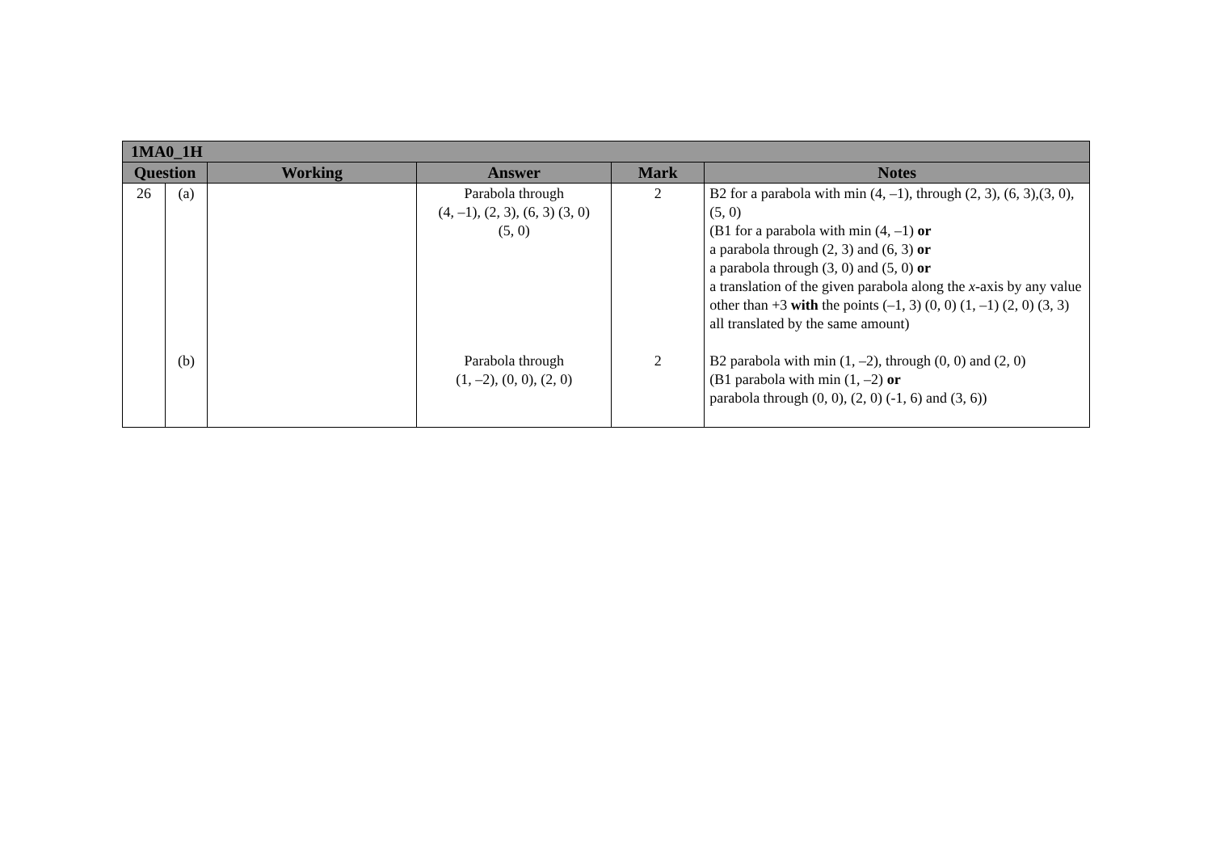| 1MA0_1H | | | | | |
| --- | --- | --- | --- | --- | --- |
| Question | | Working | Answer | Mark | Notes |
| 26 | (a) (b) | | Parabola through (4, –1), (2, 3), (6, 3) (3, 0) (5, 0) Parabola through (1, –2), (0, 0), (2, 0) | 2 2 | B2 for a parabola with min (4, –1), through (2, 3), (6, 3),(3, 0), (5, 0) (B1 for a parabola with min (4, –1) or a parabola through (2, 3) and (6, 3) or a parabola through (3, 0) and (5, 0) or a translation of the given parabola along the x -axis by any value other than +3 with the points (–1, 3) (0, 0) (1, –1) (2, 0) (3, 3) all translated by the same amount) B2 parabola with min (1, –2), through (0, 0) and (2, 0) (B1 parabola with min (1, –2) or parabola through (0, 0), (2, 0) (-1, 6) and (3, 6)) |